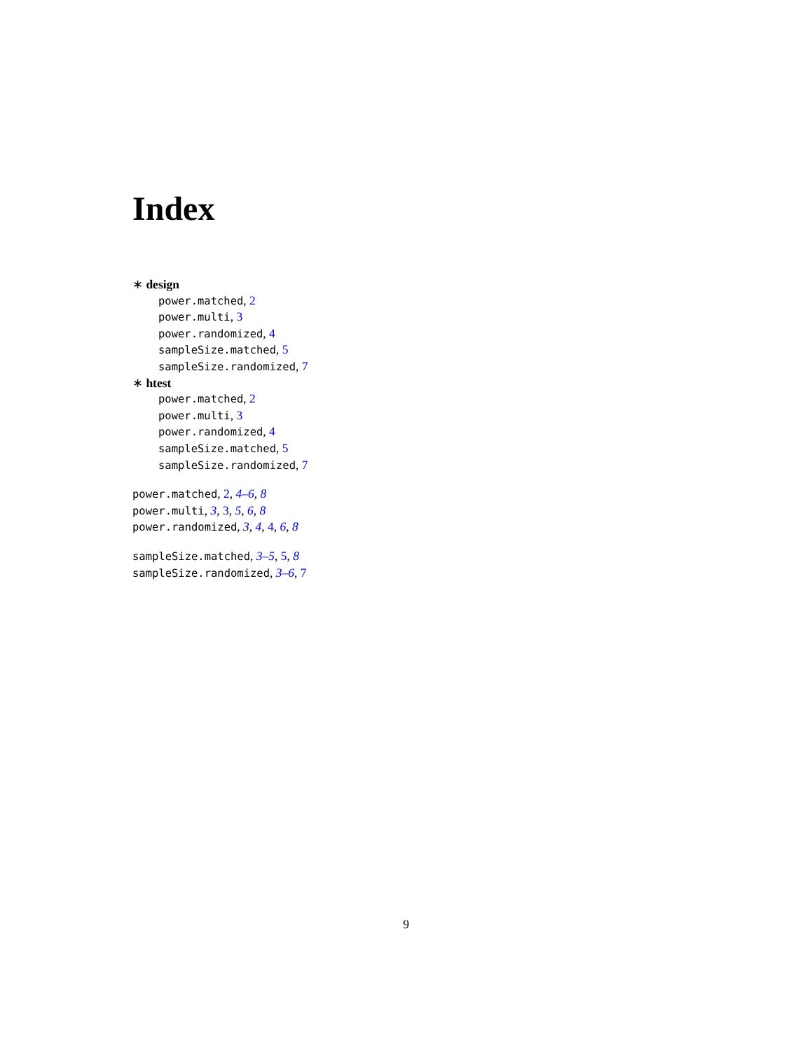Index
∗ design
power.matched, 2
power.multi, 3
power.randomized, 4
sampleSize.matched, 5
sampleSize.randomized, 7
∗ htest
power.matched, 2
power.multi, 3
power.randomized, 4
sampleSize.matched, 5
sampleSize.randomized, 7
power.matched, 2, 4–6, 8
power.multi, 3, 3, 5, 6, 8
power.randomized, 3, 4, 4, 6, 8
sampleSize.matched, 3–5, 5, 8
sampleSize.randomized, 3–6, 7
9